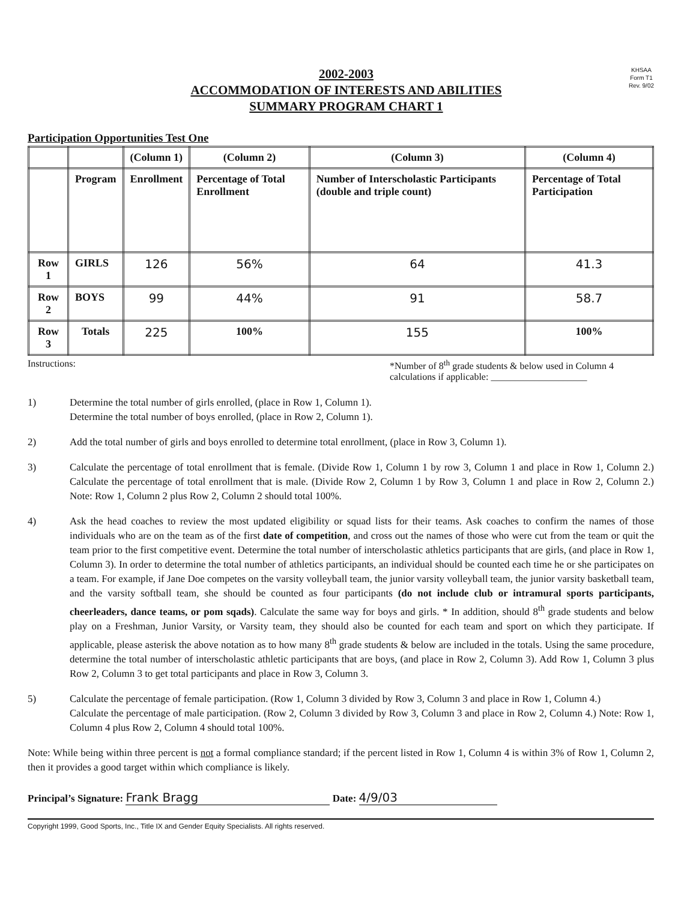2002-2003
ACCOMMODATION OF INTERESTS AND ABILITIES
SUMMARY PROGRAM CHART 1
KHSAA
Form T1
Rev. 9/02
Participation Opportunities Test One
| | | (Column 1) | (Column 2) | (Column 3) | (Column 4) |
| --- | --- | --- | --- | --- | --- |
| | Program | Enrollment | Percentage of Total Enrollment | Number of Interscholastic Participants (double and triple count) | Percentage of Total Participation |
| Row 1 | GIRLS | 126 | 56% | 64 | 41.3 |
| Row 2 | BOYS | 99 | 44% | 91 | 58.7 |
| Row 3 | Totals | 225 | 100% | 155 | 100% |
Instructions: *Number of 8<sup>th</sup> grade students & below used in Column 4 calculations if applicable: ____________________
1) Determine the total number of girls enrolled, (place in Row 1, Column 1).
Determine the total number of boys enrolled, (place in Row 2, Column 1).
2) Add the total number of girls and boys enrolled to determine total enrollment, (place in Row 3, Column 1).
3) Calculate the percentage of total enrollment that is female. (Divide Row 1, Column 1 by row 3, Column 1 and place in Row 1, Column 2.) Calculate the percentage of total enrollment that is male. (Divide Row 2, Column 1 by Row 3, Column 1 and place in Row 2, Column 2.) Note: Row 1, Column 2 plus Row 2, Column 2 should total 100%.
4) Ask the head coaches to review the most updated eligibility or squad lists for their teams. Ask coaches to confirm the names of those individuals who are on the team as of the first date of competition, and cross out the names of those who were cut from the team or quit the team prior to the first competitive event. Determine the total number of interscholastic athletics participants that are girls, (and place in Row 1, Column 3). In order to determine the total number of athletics participants, an individual should be counted each time he or she participates on a team. For example, if Jane Doe competes on the varsity volleyball team, the junior varsity volleyball team, the junior varsity basketball team, and the varsity softball team, she should be counted as four participants (do not include club or intramural sports participants, cheerleaders, dance teams, or pom sqads). Calculate the same way for boys and girls. * In addition, should 8<sup>th</sup> grade students and below play on a Freshman, Junior Varsity, or Varsity team, they should also be counted for each team and sport on which they participate. If applicable, please asterisk the above notation as to how many 8<sup>th</sup> grade students & below are included in the totals. Using the same procedure, determine the total number of interscholastic athletic participants that are boys, (and place in Row 2, Column 3). Add Row 1, Column 3 plus Row 2, Column 3 to get total participants and place in Row 3, Column 3.
5) Calculate the percentage of female participation. (Row 1, Column 3 divided by Row 3, Column 3 and place in Row 1, Column 4.)
Calculate the percentage of male participation. (Row 2, Column 3 divided by Row 3, Column 3 and place in Row 2, Column 4.) Note: Row 1, Column 4 plus Row 2, Column 4 should total 100%.
Note: While being within three percent is not a formal compliance standard; if the percent listed in Row 1, Column 4 is within 3% of Row 1, Column 2, then it provides a good target within which compliance is likely.
Principal’s Signature: Frank Bragg Date: 4/9/03
Copyright 1999, Good Sports, Inc., Title IX and Gender Equity Specialists. All rights reserved.